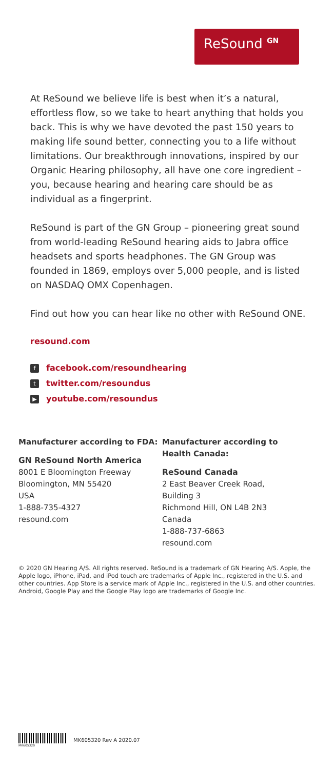ReSound <sup>GN</sup>
At ReSound we believe life is best when it’s a natural, effortless flow, so we take to heart anything that holds you back. This is why we have devoted the past 150 years to making life sound better, connecting you to a life without limitations. Our breakthrough innovations, inspired by our Organic Hearing philosophy, all have one core ingredient – you, because hearing and hearing care should be as individual as a fingerprint.
ReSound is part of the GN Group – pioneering great sound from world-leading ReSound hearing aids to Jabra office headsets and sports headphones. The GN Group was founded in 1869, employs over 5,000 people, and is listed on NASDAQ OMX Copenhagen.
Find out how you can hear like no other with ReSound ONE.
resound.com
ffacebook.com/resoundhearing
ttwitter.com/resoundus
▶ youtube.com/resoundus
Manufacturer according to FDA:
GN ReSound North America
8001 E Bloomington Freeway
Bloomington, MN 55420
USA
1-888-735-4327
resound.com
Manufacturer according to Health Canada:
ReSound Canada
2 East Beaver Creek Road,
Building 3
Richmond Hill, ON L4B 2N3
Canada
1-888-737-6863
resound.com
© 2020 GN Hearing A/S. All rights reserved. ReSound is a trademark of GN Hearing A/S. Apple, the Apple logo, iPhone, iPad, and iPod touch are trademarks of Apple Inc., registered in the U.S. and other countries. App Store is a service mark of Apple Inc., registered in the U.S. and other countries. Android, Google Play and the Google Play logo are trademarks of Google Inc.
MK605320
MK605320 Rev A 2020.07